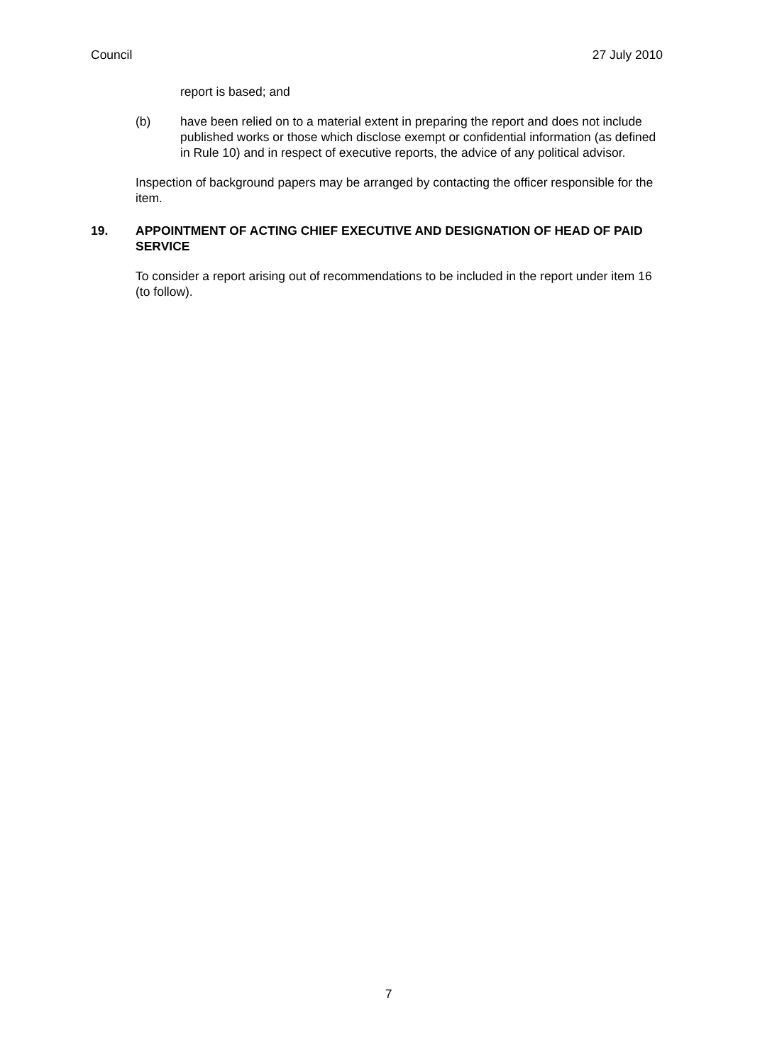Council 27 July 2010
report is based; and
(b) have been relied on to a material extent in preparing the report and does not include published works or those which disclose exempt or confidential information (as defined in Rule 10) and in respect of executive reports, the advice of any political advisor.
Inspection of background papers may be arranged by contacting the officer responsible for the item.
19. APPOINTMENT OF ACTING CHIEF EXECUTIVE AND DESIGNATION OF HEAD OF PAID SERVICE
To consider a report arising out of recommendations to be included in the report under item 16 (to follow).
7